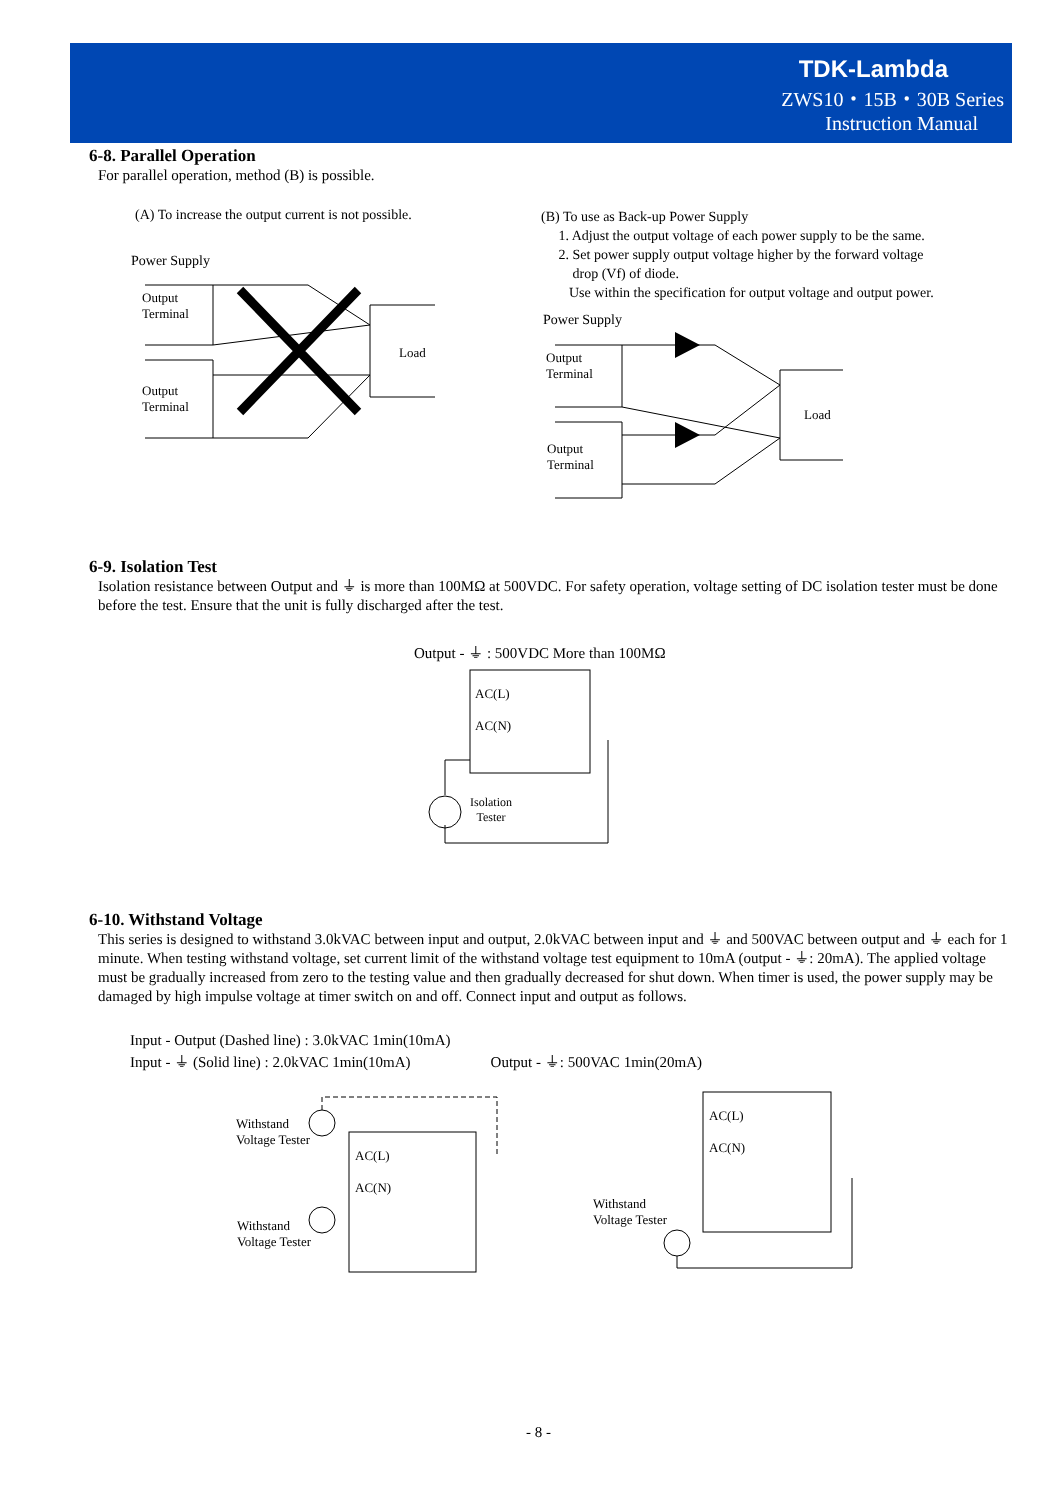TDK-Lambda
ZWS10・15B・30B Series
Instruction Manual
6-8. Parallel Operation
For parallel operation, method (B) is possible.
(A) To increase the output current is not possible.
(B) To use as Back-up Power Supply
1. Adjust the output voltage of each power supply to be the same.
2. Set power supply output voltage higher by the forward voltage
drop (Vf) of diode.
Use within the specification for output voltage and output power.
Power Supply
Output
Terminal
Output
Terminal
Load
Power Supply
Output
Terminal
Output
Terminal
Load
6-9. Isolation Test
Isolation resistance between Output and ⏚ is more than 100MΩ at 500VDC. For safety operation, voltage setting of DC isolation tester must be done before the test. Ensure that the unit is fully discharged after the test.
Output - ⏚ : 500VDC More than 100MΩ
AC(L)
AC(N)
Isolation
Tester
6-10. Withstand Voltage
This series is designed to withstand 3.0kVAC between input and output, 2.0kVAC between input and ⏚ and 500VAC between output and ⏚ each for 1 minute. When testing withstand voltage, set current limit of the withstand voltage test equipment to 10mA (output - ⏚: 20mA). The applied voltage must be gradually increased from zero to the testing value and then gradually decreased for shut down. When timer is used, the power supply may be damaged by high impulse voltage at timer switch on and off. Connect input and output as follows.
Input - Output (Dashed line) : 3.0kVAC 1min(10mA)
Input - ⏚ (Solid line) : 2.0kVAC 1min(10mA) Output - ⏚: 500VAC 1min(20mA)
AC(L)
AC(N)
Withstand
Voltage Tester
Withstand
Voltage Tester
AC(L)
AC(N)
Withstand
Voltage Tester
- 8 -